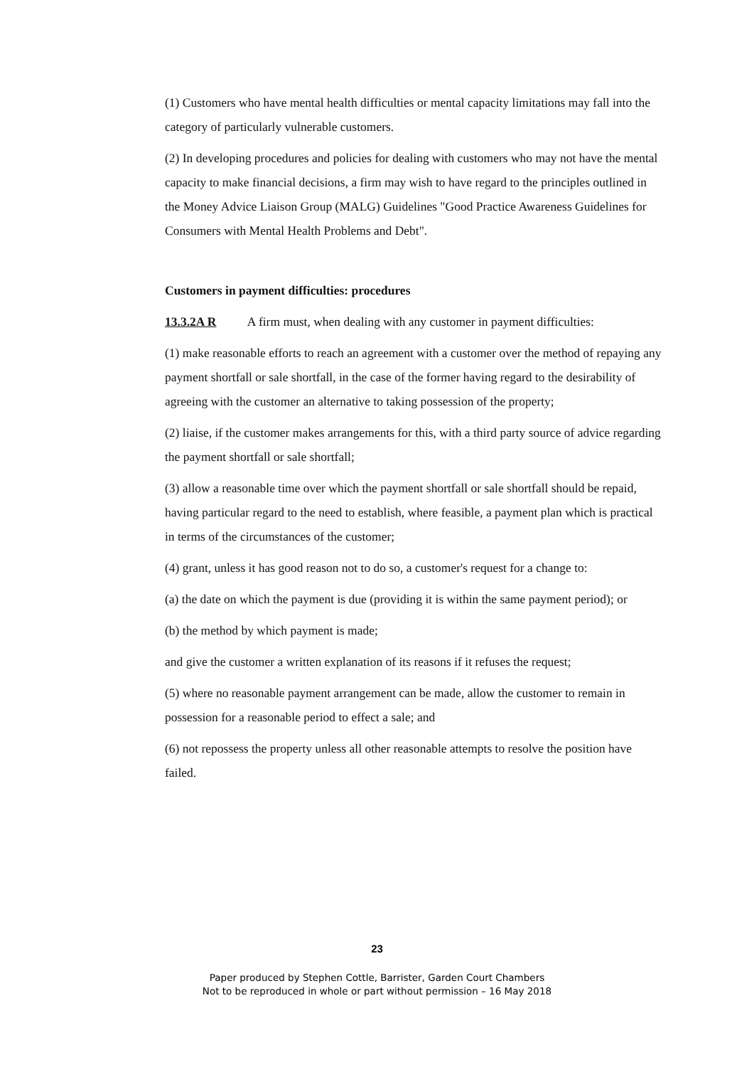(1) Customers who have mental health difficulties or mental capacity limitations may fall into the category of particularly vulnerable customers.
(2) In developing procedures and policies for dealing with customers who may not have the mental capacity to make financial decisions, a firm may wish to have regard to the principles outlined in the Money Advice Liaison Group (MALG) Guidelines "Good Practice Awareness Guidelines for Consumers with Mental Health Problems and Debt".
Customers in payment difficulties: procedures
13.3.2A R A firm must, when dealing with any customer in payment difficulties:
(1) make reasonable efforts to reach an agreement with a customer over the method of repaying any payment shortfall or sale shortfall, in the case of the former having regard to the desirability of agreeing with the customer an alternative to taking possession of the property;
(2) liaise, if the customer makes arrangements for this, with a third party source of advice regarding the payment shortfall or sale shortfall;
(3) allow a reasonable time over which the payment shortfall or sale shortfall should be repaid, having particular regard to the need to establish, where feasible, a payment plan which is practical in terms of the circumstances of the customer;
(4) grant, unless it has good reason not to do so, a customer's request for a change to:
(a) the date on which the payment is due (providing it is within the same payment period); or
(b) the method by which payment is made;
and give the customer a written explanation of its reasons if it refuses the request;
(5) where no reasonable payment arrangement can be made, allow the customer to remain in possession for a reasonable period to effect a sale; and
(6) not repossess the property unless all other reasonable attempts to resolve the position have failed.
23
Paper produced by Stephen Cottle, Barrister, Garden Court Chambers
Not to be reproduced in whole or part without permission – 16 May 2018